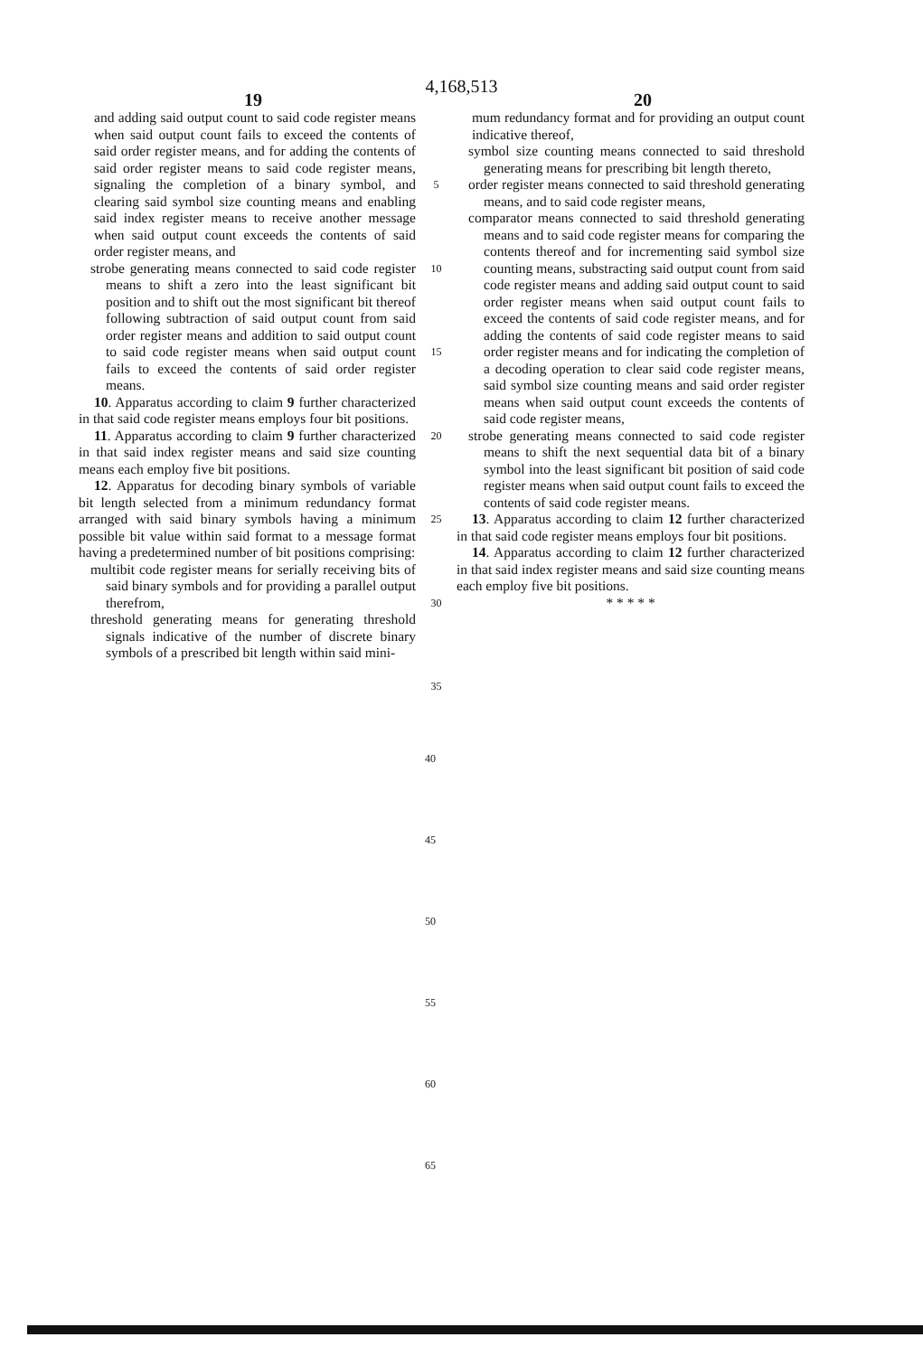4,168,513
19 20
and adding said output count to said code register means when said output count fails to exceed the contents of said order register means, and for adding the contents of said order register means to said code register means, signaling the completion of a binary symbol, and clearing said symbol size counting means and enabling said index register means to receive another message when said output count exceeds the contents of said order register means, and
strobe generating means connected to said code register means to shift a zero into the least significant bit position and to shift out the most significant bit thereof following subtraction of said output count from said order register means and addition to said output count to said code register means when said output count fails to exceed the contents of said order register means.
10. Apparatus according to claim 9 further characterized in that said code register means employs four bit positions.
11. Apparatus according to claim 9 further characterized in that said index register means and said size counting means each employ five bit positions.
12. Apparatus for decoding binary symbols of variable bit length selected from a minimum redundancy format arranged with said binary symbols having a minimum possible bit value within said format to a message format having a predetermined number of bit positions comprising:
multibit code register means for serially receiving bits of said binary symbols and for providing a parallel output therefrom,
threshold generating means for generating threshold signals indicative of the number of discrete binary symbols of a prescribed bit length within said mini-
5
10
15
20
25
30
35
mum redundancy format and for providing an output count indicative thereof,
symbol size counting means connected to said threshold generating means for prescribing bit length thereto,
order register means connected to said threshold generating means, and to said code register means,
comparator means connected to said threshold generating means and to said code register means for comparing the contents thereof and for incrementing said symbol size counting means, substracting said output count from said code register means and adding said output count to said order register means when said output count fails to exceed the contents of said code register means, and for adding the contents of said code register means to said order register means and for indicating the completion of a decoding operation to clear said code register means, said symbol size counting means and said order register means when said output count exceeds the contents of said code register means,
strobe generating means connected to said code register means to shift the next sequential data bit of a binary symbol into the least significant bit position of said code register means when said output count fails to exceed the contents of said code register means.
13. Apparatus according to claim 12 further characterized in that said code register means employs four bit positions.
14. Apparatus according to claim 12 further characterized in that said index register means and said size counting means each employ five bit positions.
* * * * *
40
45
50
55
60
65